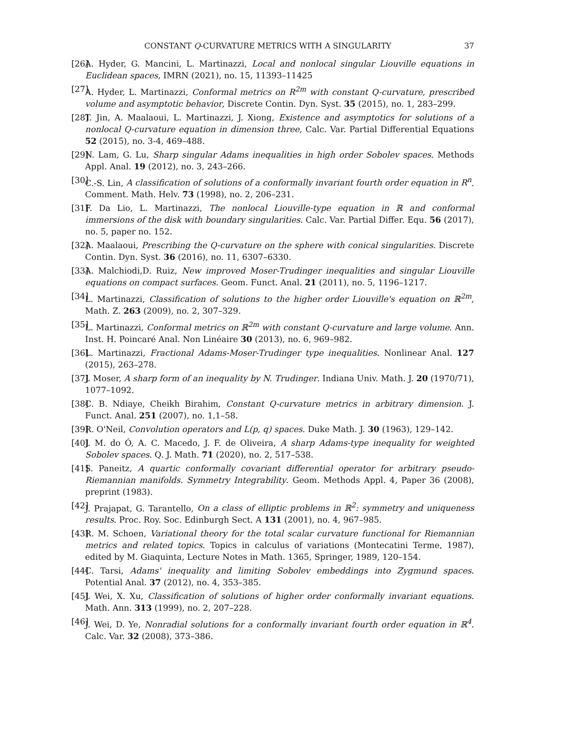CONSTANT Q-CURVATURE METRICS WITH A SINGULARITY 37
[26] A. Hyder, G. Mancini, L. Martinazzi, Local and nonlocal singular Liouville equations in Euclidean spaces, IMRN (2021), no. 15, 11393–11425
[27] A. Hyder, L. Martinazzi, Conformal metrics on R<sup>2m</sup> with constant Q-curvature, prescribed volume and asymptotic behavior, Discrete Contin. Dyn. Syst. 35 (2015), no. 1, 283–299.
[28] T. Jin, A. Maalaoui, L. Martinazzi, J. Xiong, Existence and asymptotics for solutions of a nonlocal Q-curvature equation in dimension three, Calc. Var. Partial Differential Equations 52 (2015), no. 3-4, 469–488.
[29] N. Lam, G. Lu, Sharp singular Adams inequalities in high order Sobolev spaces. Methods Appl. Anal. 19 (2012), no. 3, 243–266.
[30] C.-S. Lin, A classification of solutions of a conformally invariant fourth order equation in R<sup>n</sup>. Comment. Math. Helv. 73 (1998), no. 2, 206–231.
[31] F. Da Lio, L. Martinazzi, The nonlocal Liouville-type equation in ℝ and conformal immersions of the disk with boundary singularities. Calc. Var. Partial Differ. Equ. 56 (2017), no. 5, paper no. 152.
[32] A. Maalaoui, Prescribing the Q-curvature on the sphere with conical singularities. Discrete Contin. Dyn. Syst. 36 (2016), no. 11, 6307–6330.
[33] A. Malchiodi,D. Ruiz, New improved Moser-Trudinger inequalities and singular Liouville equations on compact surfaces. Geom. Funct. Anal. 21 (2011), no. 5, 1196–1217.
[34] L. Martinazzi, Classification of solutions to the higher order Liouville's equation on ℝ<sup>2m</sup>, Math. Z. 263 (2009), no. 2, 307–329.
[35] L. Martinazzi, Conformal metrics on ℝ<sup>2m</sup> with constant Q-curvature and large volume. Ann. Inst. H. Poincaré Anal. Non Linéaire 30 (2013), no. 6, 969–982.
[36] L. Martinazzi, Fractional Adams-Moser-Trudinger type inequalities. Nonlinear Anal. 127 (2015), 263–278.
[37] J. Moser, A sharp form of an inequality by N. Trudinger. Indiana Univ. Math. J. 20 (1970/71), 1077–1092.
[38] C. B. Ndiaye, Cheikh Birahim, Constant Q-curvature metrics in arbitrary dimension. J. Funct. Anal. 251 (2007), no. 1,1–58.
[39] R. O'Neil, Convolution operators and L(p, q) spaces. Duke Math. J. 30 (1963), 129–142.
[40] J. M. do Ó, A. C. Macedo, J. F. de Oliveira, A sharp Adams-type inequality for weighted Sobolev spaces. Q. J. Math. 71 (2020), no. 2, 517–538.
[41] S. Paneitz, A quartic conformally covariant differential operator for arbitrary pseudo-Riemannian manifolds. Symmetry Integrability. Geom. Methods Appl. 4, Paper 36 (2008), preprint (1983).
[42] J. Prajapat, G. Tarantello, On a class of elliptic problems in ℝ<sup>2</sup>: symmetry and uniqueness results. Proc. Roy. Soc. Edinburgh Sect. A 131 (2001), no. 4, 967–985.
[43] R. M. Schoen, Variational theory for the total scalar curvature functional for Riemannian metrics and related topics. Topics in calculus of variations (Montecatini Terme, 1987), edited by M. Giaquinta, Lecture Notes in Math. 1365, Springer, 1989, 120–154.
[44] C. Tarsi, Adams' inequality and limiting Sobolev embeddings into Zygmund spaces. Potential Anal. 37 (2012), no. 4, 353–385.
[45] J. Wei, X. Xu, Classification of solutions of higher order conformally invariant equations. Math. Ann. 313 (1999), no. 2, 207–228.
[46] J. Wei, D. Ye, Nonradial solutions for a conformally invariant fourth order equation in ℝ<sup>4</sup>. Calc. Var. 32 (2008), 373–386.